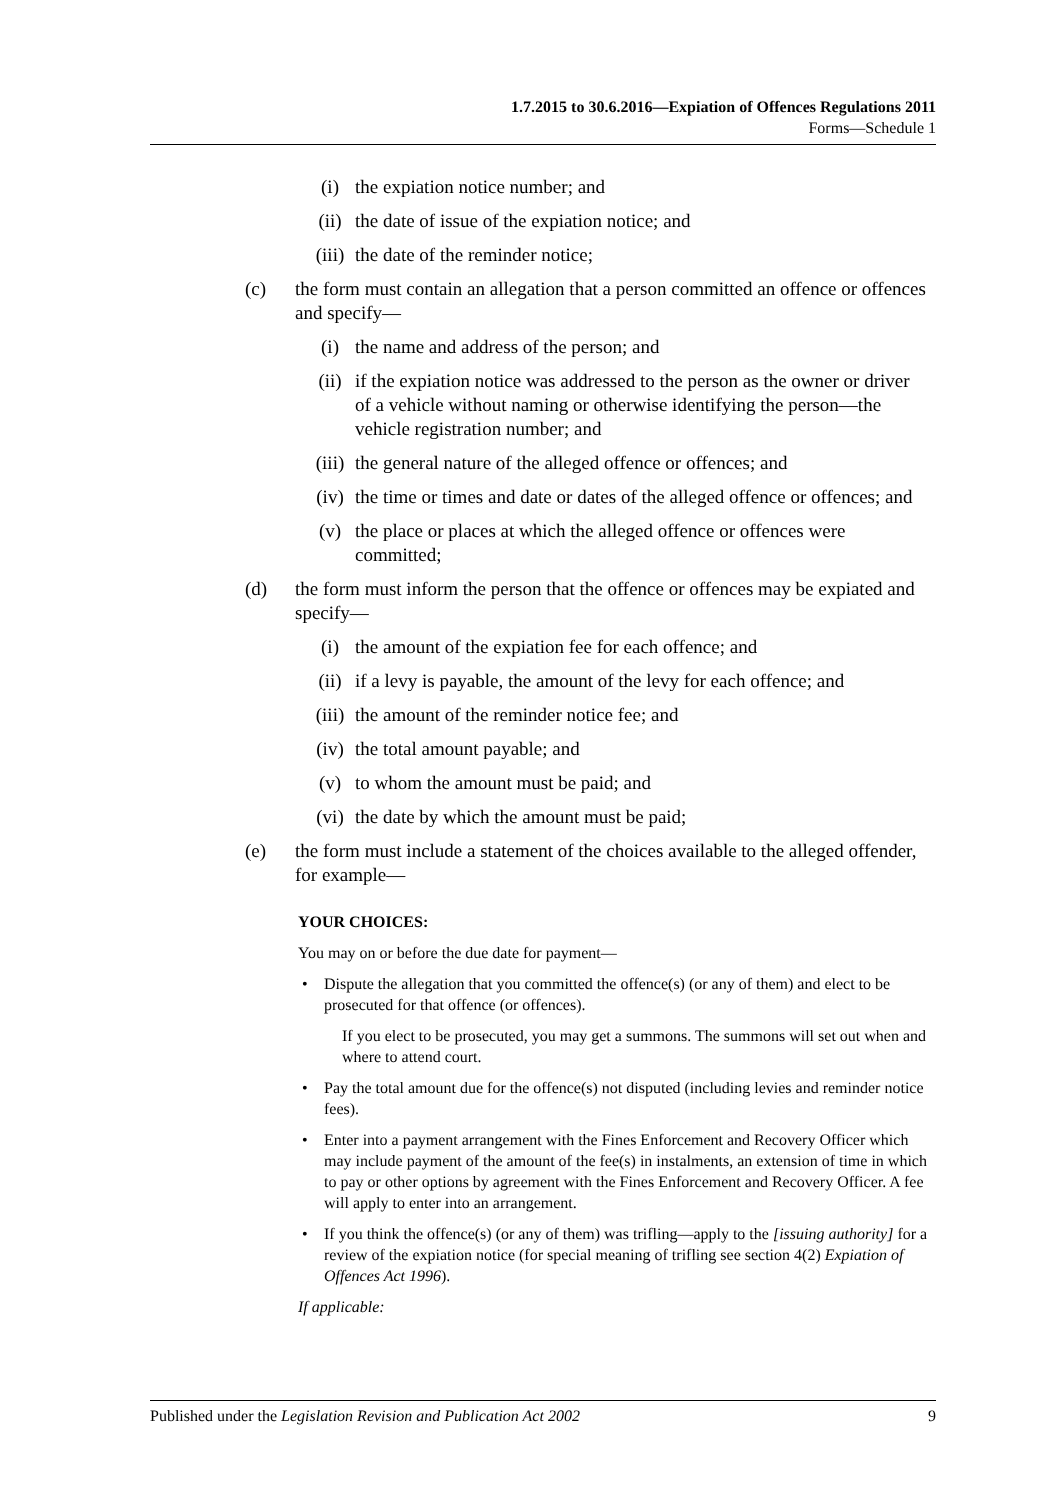1.7.2015 to 30.6.2016—Expiation of Offences Regulations 2011
Forms—Schedule 1
(i) the expiation notice number; and
(ii) the date of issue of the expiation notice; and
(iii) the date of the reminder notice;
(c) the form must contain an allegation that a person committed an offence or offences and specify—
(i) the name and address of the person; and
(ii) if the expiation notice was addressed to the person as the owner or driver of a vehicle without naming or otherwise identifying the person—the vehicle registration number; and
(iii) the general nature of the alleged offence or offences; and
(iv) the time or times and date or dates of the alleged offence or offences; and
(v) the place or places at which the alleged offence or offences were committed;
(d) the form must inform the person that the offence or offences may be expiated and specify—
(i) the amount of the expiation fee for each offence; and
(ii) if a levy is payable, the amount of the levy for each offence; and
(iii) the amount of the reminder notice fee; and
(iv) the total amount payable; and
(v) to whom the amount must be paid; and
(vi) the date by which the amount must be paid;
(e) the form must include a statement of the choices available to the alleged offender, for example—
YOUR CHOICES:
You may on or before the due date for payment—
• Dispute the allegation that you committed the offence(s) (or any of them) and elect to be prosecuted for that offence (or offences).
If you elect to be prosecuted, you may get a summons. The summons will set out when and where to attend court.
• Pay the total amount due for the offence(s) not disputed (including levies and reminder notice fees).
• Enter into a payment arrangement with the Fines Enforcement and Recovery Officer which may include payment of the amount of the fee(s) in instalments, an extension of time in which to pay or other options by agreement with the Fines Enforcement and Recovery Officer. A fee will apply to enter into an arrangement.
• If you think the offence(s) (or any of them) was trifling—apply to the [issuing authority] for a review of the expiation notice (for special meaning of trifling see section 4(2) Expiation of Offences Act 1996).
If applicable:
Published under the Legislation Revision and Publication Act 2002 9